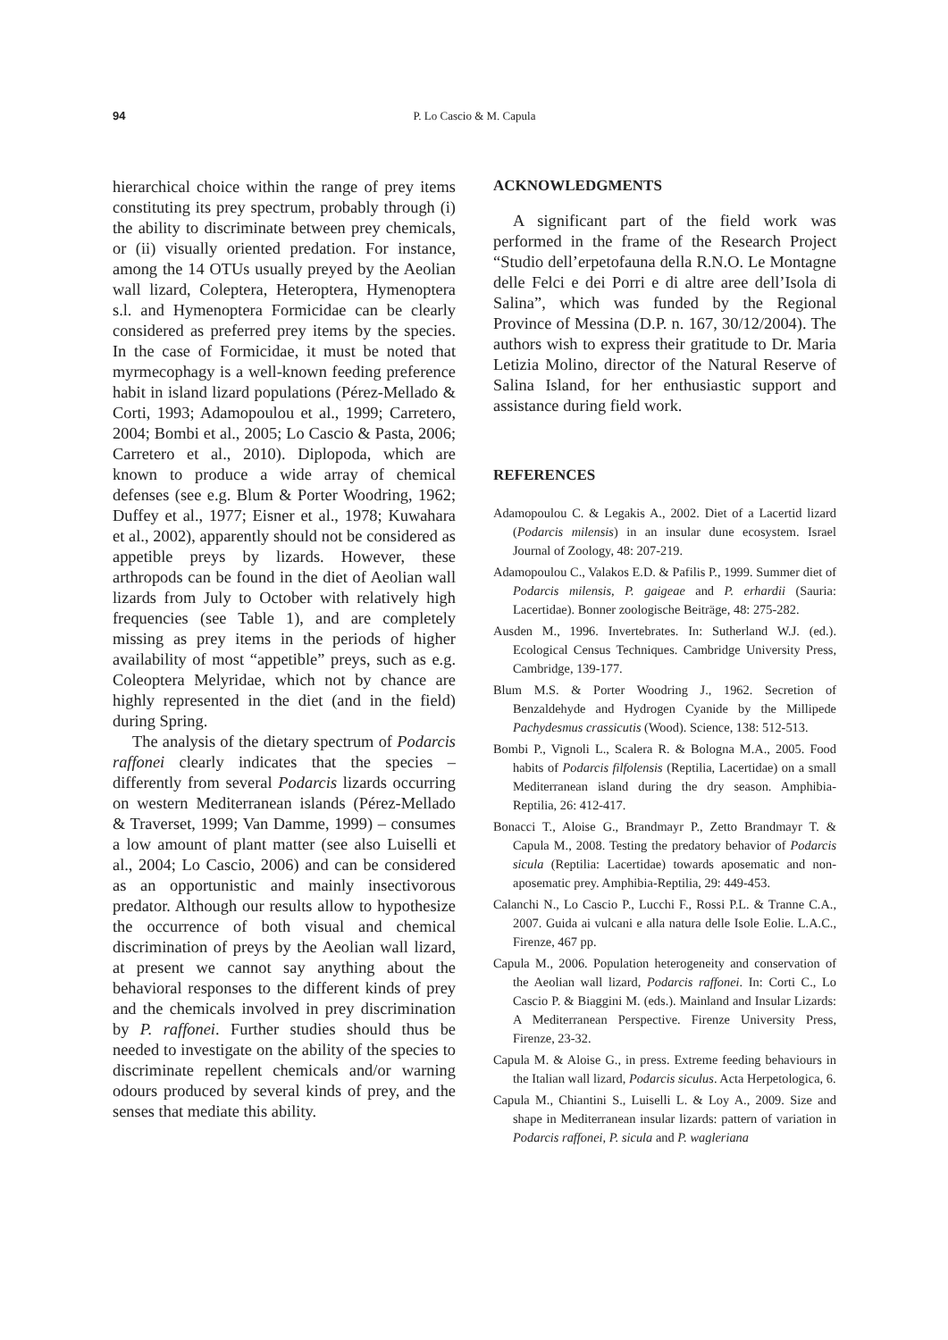94 P. Lo Cascio & M. Capula
hierarchical choice within the range of prey items constituting its prey spectrum, probably through (i) the ability to discriminate between prey chemicals, or (ii) visually oriented predation. For instance, among the 14 OTUs usually preyed by the Aeolian wall lizard, Coleptera, Heteroptera, Hymenoptera s.l. and Hymenoptera Formicidae can be clearly considered as preferred prey items by the species. In the case of Formicidae, it must be noted that myrmecophagy is a well-known feeding preference habit in island lizard populations (Pérez-Mellado & Corti, 1993; Adamopoulou et al., 1999; Carretero, 2004; Bombi et al., 2005; Lo Cascio & Pasta, 2006; Carretero et al., 2010). Diplopoda, which are known to produce a wide array of chemical defenses (see e.g. Blum & Porter Woodring, 1962; Duffey et al., 1977; Eisner et al., 1978; Kuwahara et al., 2002), apparently should not be considered as appetible preys by lizards. However, these arthropods can be found in the diet of Aeolian wall lizards from July to October with relatively high frequencies (see Table 1), and are completely missing as prey items in the periods of higher availability of most “appetible” preys, such as e.g. Coleoptera Melyridae, which not by chance are highly represented in the diet (and in the field) during Spring.
The analysis of the dietary spectrum of Podarcis raffonei clearly indicates that the species – differently from several Podarcis lizards occurring on western Mediterranean islands (Pérez-Mellado & Traverset, 1999; Van Damme, 1999) – consumes a low amount of plant matter (see also Luiselli et al., 2004; Lo Cascio, 2006) and can be considered as an opportunistic and mainly insectivorous predator. Although our results allow to hypothesize the occurrence of both visual and chemical discrimination of preys by the Aeolian wall lizard, at present we cannot say anything about the behavioral responses to the different kinds of prey and the chemicals involved in prey discrimination by P. raffonei. Further studies should thus be needed to investigate on the ability of the species to discriminate repellent chemicals and/or warning odours produced by several kinds of prey, and the senses that mediate this ability.
ACKNOWLEDGMENTS
A significant part of the field work was performed in the frame of the Research Project “Studio dell’erpetofauna della R.N.O. Le Montagne delle Felci e dei Porri e di altre aree dell’Isola di Salina”, which was funded by the Regional Province of Messina (D.P. n. 167, 30/12/2004). The authors wish to express their gratitude to Dr. Maria Letizia Molino, director of the Natural Reserve of Salina Island, for her enthusiastic support and assistance during field work.
REFERENCES
Adamopoulou C. & Legakis A., 2002. Diet of a Lacertid lizard (Podarcis milensis) in an insular dune ecosystem. Israel Journal of Zoology, 48: 207-219.
Adamopoulou C., Valakos E.D. & Pafilis P., 1999. Summer diet of Podarcis milensis, P. gaigeae and P. erhardii (Sauria: Lacertidae). Bonner zoologische Beiträge, 48: 275-282.
Ausden M., 1996. Invertebrates. In: Sutherland W.J. (ed.). Ecological Census Techniques. Cambridge University Press, Cambridge, 139-177.
Blum M.S. & Porter Woodring J., 1962. Secretion of Benzaldehyde and Hydrogen Cyanide by the Millipede Pachydesmus crassicutis (Wood). Science, 138: 512-513.
Bombi P., Vignoli L., Scalera R. & Bologna M.A., 2005. Food habits of Podarcis filfolensis (Reptilia, Lacertidae) on a small Mediterranean island during the dry season. Amphibia-Reptilia, 26: 412-417.
Bonacci T., Aloise G., Brandmayr P., Zetto Brandmayr T. & Capula M., 2008. Testing the predatory behavior of Podarcis sicula (Reptilia: Lacertidae) towards aposematic and non-aposematic prey. Amphibia-Reptilia, 29: 449-453.
Calanchi N., Lo Cascio P., Lucchi F., Rossi P.L. & Tranne C.A., 2007. Guida ai vulcani e alla natura delle Isole Eolie. L.A.C., Firenze, 467 pp.
Capula M., 2006. Population heterogeneity and conservation of the Aeolian wall lizard, Podarcis raffonei. In: Corti C., Lo Cascio P. & Biaggini M. (eds.). Mainland and Insular Lizards: A Mediterranean Perspective. Firenze University Press, Firenze, 23-32.
Capula M. & Aloise G., in press. Extreme feeding behaviours in the Italian wall lizard, Podarcis siculus. Acta Herpetologica, 6.
Capula M., Chiantini S., Luiselli L. & Loy A., 2009. Size and shape in Mediterranean insular lizards: pattern of variation in Podarcis raffonei, P. sicula and P. wagleriana